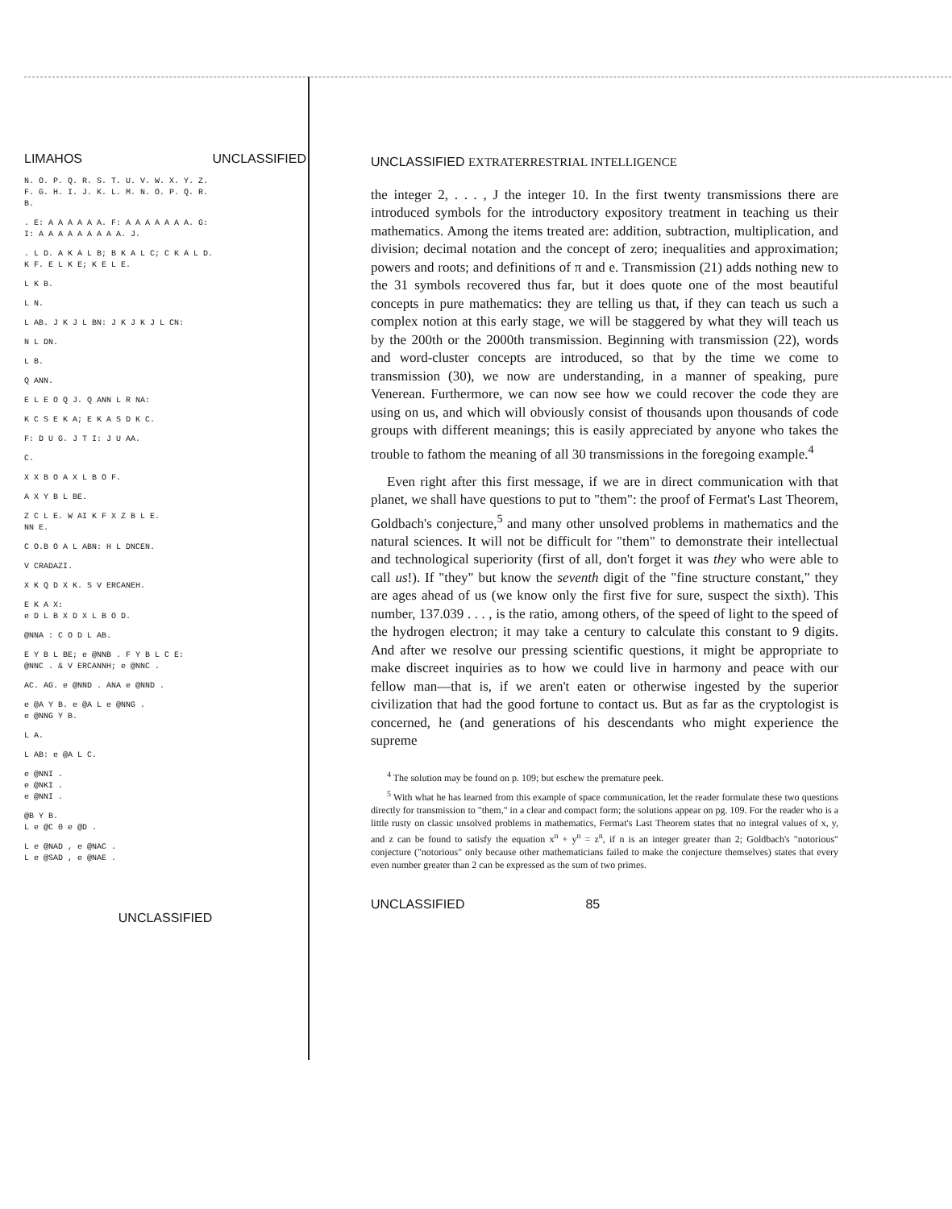LIMAHOS UNCLASSIFIED
N. O. P. Q. R. S. T. U. V. W. X. Y. Z.
F. G. H. I. J. K. L. M. N. O. P. Q. R.
B.
. E: A A A A A A. F: A A A A A A A. G:
I: A A A A A A A A A. J.
. L D. A K A L B; B K A L C; C K A L D.
K F. E L K E; K E L E.
L K B.
L N.
L AB. J K J L BN: J K J K J L CN:
N L DN.
L B.
Q ANN.
E L E O Q J. Q ANN L R NA:
K C S E K A; E K A S D K C.
F: D U G. J T I: J U AA.
C.
X X B O A X L B O F.
A X Y B L BE.
Z C L E. W AI K F X Z B L E.
NN E.
C O.B O A L ABN: H L DNCEN.
V CRADAZI.
X K Q D X K. S V ERCANEH.
E K A X:
e D L B X D X L B O D.
@NNA : C O D L AB.
E Y B L BE; e @NNB . F Y B L C E:
@NNC . & V ERCANNH; e @NNC .
AC. AG. e @NND . ANA e @NND .
e @A Y B. e @A L e @NNG .
e @NNG Y B.
L A.
L AB: e @A L C.
e @NNI .
e @NKI .
e @NNI .
@B Y B.
L e @C 0 e @D .
L e @NAD , e @NAC .
L e @SAD , e @NAE .
UNCLASSIFIED
UNCLASSIFIED EXTRATERRESTRIAL INTELLIGENCE
the integer 2, . . . , J the integer 10. In the first twenty transmissions there are introduced symbols for the introductory expository treatment in teaching us their mathematics. Among the items treated are: addition, subtraction, multiplication, and division; decimal notation and the concept of zero; inequalities and approximation; powers and roots; and definitions of π and e. Transmission (21) adds nothing new to the 31 symbols recovered thus far, but it does quote one of the most beautiful concepts in pure mathematics: they are telling us that, if they can teach us such a complex notion at this early stage, we will be staggered by what they will teach us by the 200th or the 2000th transmission. Beginning with transmission (22), words and word-cluster concepts are introduced, so that by the time we come to transmission (30), we now are understanding, in a manner of speaking, pure Venerean. Furthermore, we can now see how we could recover the code they are using on us, and which will obviously consist of thousands upon thousands of code groups with different meanings; this is easily appreciated by anyone who takes the trouble to fathom the meaning of all 30 transmissions in the foregoing example.<sup>4</sup>
Even right after this first message, if we are in direct communication with that planet, we shall have questions to put to "them": the proof of Fermat's Last Theorem, Goldbach's conjecture,<sup>5</sup> and many other unsolved problems in mathematics and the natural sciences. It will not be difficult for "them" to demonstrate their intellectual and technological superiority (first of all, don't forget it was they who were able to call us!). If "they" but know the seventh digit of the "fine structure constant," they are ages ahead of us (we know only the first five for sure, suspect the sixth). This number, 137.039 . . . , is the ratio, among others, of the speed of light to the speed of the hydrogen electron; it may take a century to calculate this constant to 9 digits. And after we resolve our pressing scientific questions, it might be appropriate to make discreet inquiries as to how we could live in harmony and peace with our fellow man—that is, if we aren't eaten or otherwise ingested by the superior civilization that had the good fortune to contact us. But as far as the cryptologist is concerned, he (and generations of his descendants who might experience the supreme
<sup>4</sup> The solution may be found on p. 109; but eschew the premature peek.
<sup>5</sup> With what he has learned from this example of space communication, let the reader formulate these two questions directly for transmission to "them," in a clear and compact form; the solutions appear on pg. 109. For the reader who is a little rusty on classic unsolved problems in mathematics, Fermat's Last Theorem states that no integral values of x, y, and z can be found to satisfy the equation x<sup>n</sup> + y<sup>n</sup> = z<sup>n</sup>, if n is an integer greater than 2; Goldbach's "notorious" conjecture ("notorious" only because other mathematicians failed to make the conjecture themselves) states that every even number greater than 2 can be expressed as the sum of two primes.
UNCLASSIFIED 85